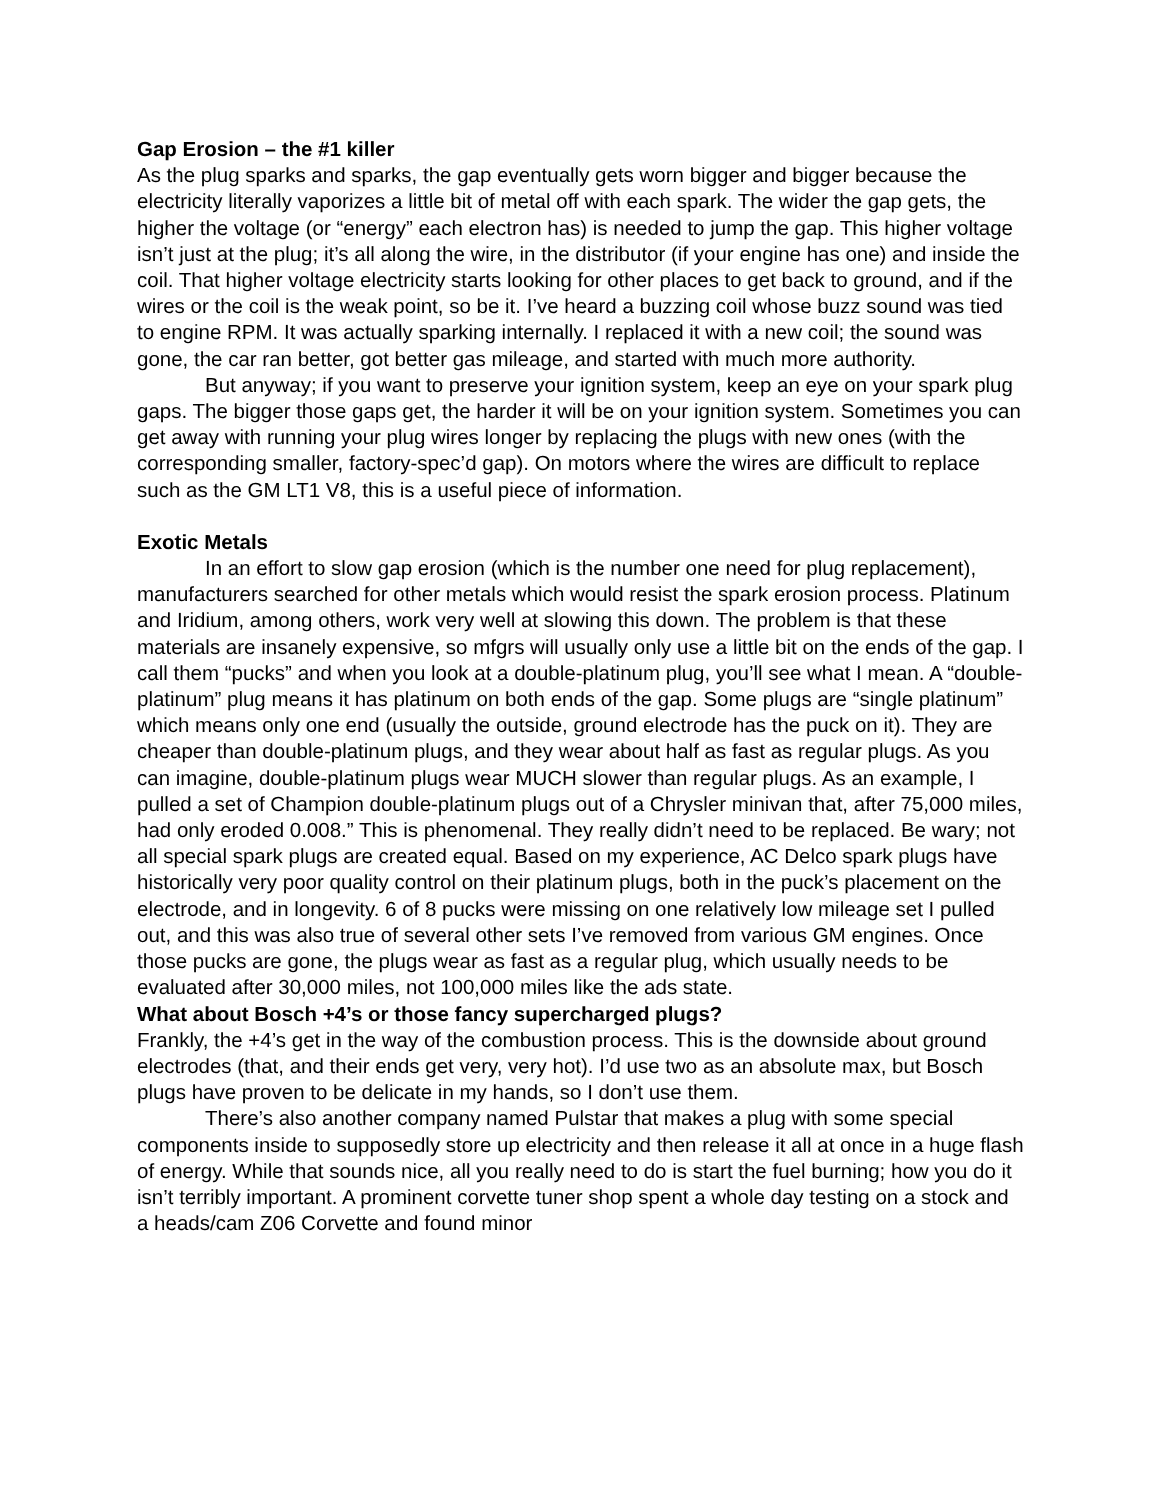Gap Erosion – the #1 killer
As the plug sparks and sparks, the gap eventually gets worn bigger and bigger because the electricity literally vaporizes a little bit of metal off with each spark. The wider the gap gets, the higher the voltage (or “energy” each electron has) is needed to jump the gap. This higher voltage isn’t just at the plug; it’s all along the wire, in the distributor (if your engine has one) and inside the coil. That higher voltage electricity starts looking for other places to get back to ground, and if the wires or the coil is the weak point, so be it. I’ve heard a buzzing coil whose buzz sound was tied to engine RPM. It was actually sparking internally. I replaced it with a new coil; the sound was gone, the car ran better, got better gas mileage, and started with much more authority.
But anyway; if you want to preserve your ignition system, keep an eye on your spark plug gaps. The bigger those gaps get, the harder it will be on your ignition system. Sometimes you can get away with running your plug wires longer by replacing the plugs with new ones (with the corresponding smaller, factory-spec’d gap). On motors where the wires are difficult to replace such as the GM LT1 V8, this is a useful piece of information.
Exotic Metals
In an effort to slow gap erosion (which is the number one need for plug replacement), manufacturers searched for other metals which would resist the spark erosion process. Platinum and Iridium, among others, work very well at slowing this down. The problem is that these materials are insanely expensive, so mfgrs will usually only use a little bit on the ends of the gap. I call them “pucks” and when you look at a double-platinum plug, you’ll see what I mean. A “double-platinum” plug means it has platinum on both ends of the gap. Some plugs are “single platinum” which means only one end (usually the outside, ground electrode has the puck on it). They are cheaper than double-platinum plugs, and they wear about half as fast as regular plugs. As you can imagine, double-platinum plugs wear MUCH slower than regular plugs. As an example, I pulled a set of Champion double-platinum plugs out of a Chrysler minivan that, after 75,000 miles, had only eroded 0.008.” This is phenomenal. They really didn’t need to be replaced. Be wary; not all special spark plugs are created equal. Based on my experience, AC Delco spark plugs have historically very poor quality control on their platinum plugs, both in the puck’s placement on the electrode, and in longevity. 6 of 8 pucks were missing on one relatively low mileage set I pulled out, and this was also true of several other sets I’ve removed from various GM engines. Once those pucks are gone, the plugs wear as fast as a regular plug, which usually needs to be evaluated after 30,000 miles, not 100,000 miles like the ads state.
What about Bosch +4’s or those fancy supercharged plugs?
Frankly, the +4’s get in the way of the combustion process. This is the downside about ground electrodes (that, and their ends get very, very hot). I’d use two as an absolute max, but Bosch plugs have proven to be delicate in my hands, so I don’t use them.
There’s also another company named Pulstar that makes a plug with some special components inside to supposedly store up electricity and then release it all at once in a huge flash of energy. While that sounds nice, all you really need to do is start the fuel burning; how you do it isn’t terribly important. A prominent corvette tuner shop spent a whole day testing on a stock and a heads/cam Z06 Corvette and found minor